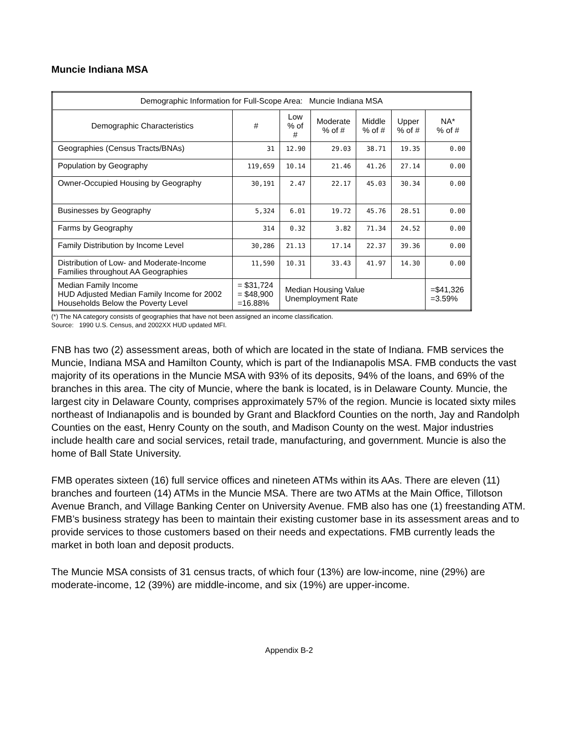Muncie Indiana MSA
| Demographic Information for Full-Scope Area: Muncie Indiana MSA | | | | | | |
| --- | --- | --- | --- | --- | --- | --- |
| Demographic Characteristics | # | Low % of # | Moderate % of # | Middle % of # | Upper % of # | NA* % of # |
| Geographies (Census Tracts/BNAs) | 31 | 12.90 | 29.03 | 38.71 | 19.35 | 0.00 |
| Population by Geography | 119,659 | 10.14 | 21.46 | 41.26 | 27.14 | 0.00 |
| Owner-Occupied Housing by Geography | 30,191 | 2.47 | 22.17 | 45.03 | 30.34 | 0.00 |
| Businesses by Geography | 5,324 | 6.01 | 19.72 | 45.76 | 28.51 | 0.00 |
| Farms by Geography | 314 | 0.32 | 3.82 | 71.34 | 24.52 | 0.00 |
| Family Distribution by Income Level | 30,286 | 21.13 | 17.14 | 22.37 | 39.36 | 0.00 |
| Distribution of Low- and Moderate-Income Families throughout AA Geographies | 11,590 | 10.31 | 33.43 | 41.97 | 14.30 | 0.00 |
| Median Family Income HUD Adjusted Median Family Income for 2002 Households Below the Poverty Level | = $31,724 = $48,900 =16.88% | Median Housing Value Unemployment Rate | | | | =$41,326 =3.59% |
(*) The NA category consists of geographies that have not been assigned an income classification.
Source: 1990 U.S. Census, and 2002XX HUD updated MFI.
FNB has two (2) assessment areas, both of which are located in the state of Indiana. FMB services the Muncie, Indiana MSA and Hamilton County, which is part of the Indianapolis MSA. FMB conducts the vast majority of its operations in the Muncie MSA with 93% of its deposits, 94% of the loans, and 69% of the branches in this area. The city of Muncie, where the bank is located, is in Delaware County. Muncie, the largest city in Delaware County, comprises approximately 57% of the region. Muncie is located sixty miles northeast of Indianapolis and is bounded by Grant and Blackford Counties on the north, Jay and Randolph Counties on the east, Henry County on the south, and Madison County on the west. Major industries include health care and social services, retail trade, manufacturing, and government. Muncie is also the home of Ball State University.
FMB operates sixteen (16) full service offices and nineteen ATMs within its AAs. There are eleven (11) branches and fourteen (14) ATMs in the Muncie MSA. There are two ATMs at the Main Office, Tillotson Avenue Branch, and Village Banking Center on University Avenue. FMB also has one (1) freestanding ATM. FMB’s business strategy has been to maintain their existing customer base in its assessment areas and to provide services to those customers based on their needs and expectations. FMB currently leads the market in both loan and deposit products.
The Muncie MSA consists of 31 census tracts, of which four (13%) are low-income, nine (29%) are moderate-income, 12 (39%) are middle-income, and six (19%) are upper-income.
Appendix B-2